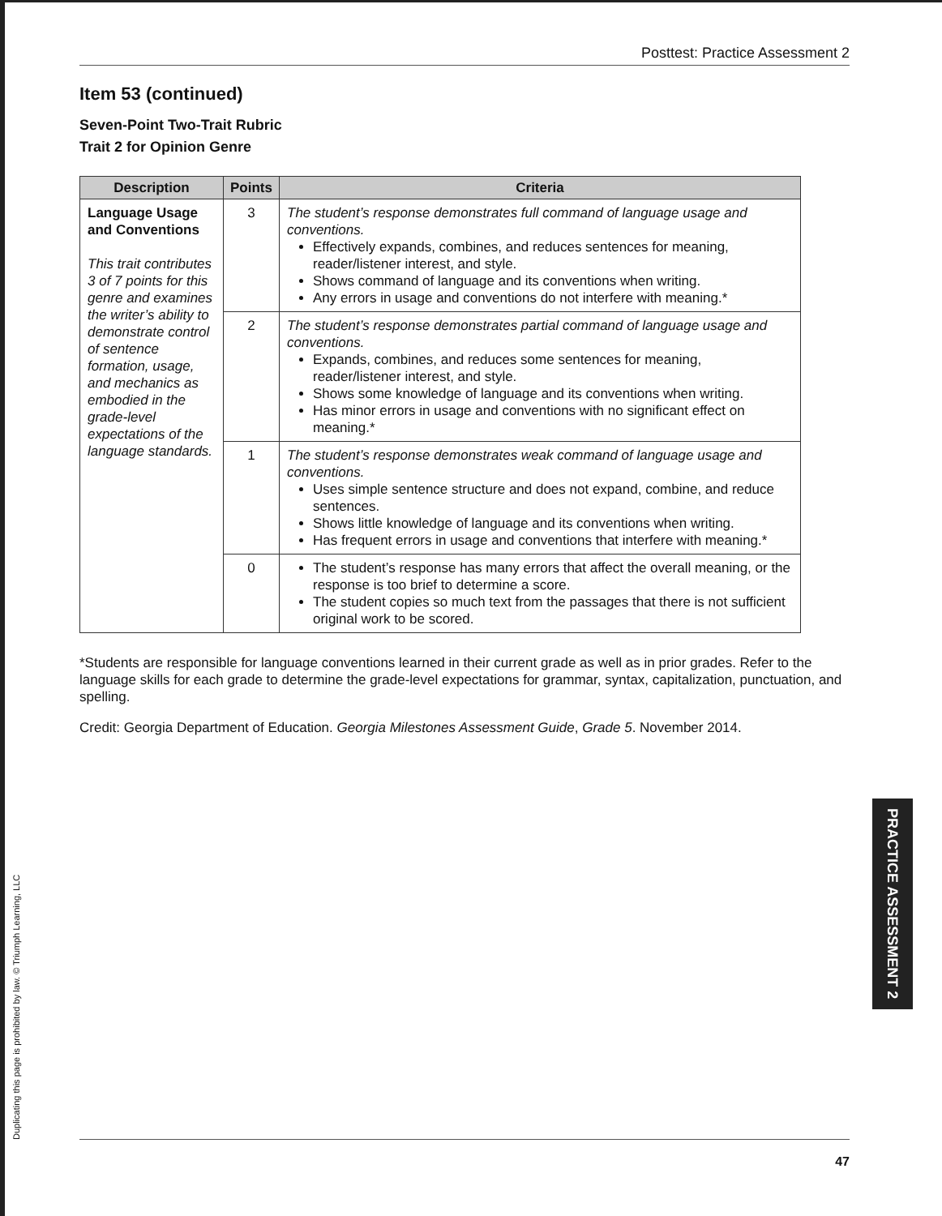Posttest: Practice Assessment 2
Item 53 (continued)
Seven-Point Two-Trait Rubric
Trait 2 for Opinion Genre
| Description | Points | Criteria |
| --- | --- | --- |
| Language Usage and Conventions This trait contributes 3 of 7 points for this genre and examines the writer’s ability to demonstrate control of sentence formation, usage, and mechanics as embodied in the grade-level expectations of the language standards. | 3 | The student’s response demonstrates full command of language usage and conventions. Effectively expands, combines, and reduces sentences for meaning, reader/listener interest, and style. Shows command of language and its conventions when writing. Any errors in usage and conventions do not interfere with meaning.* |
| | 2 | The student’s response demonstrates partial command of language usage and conventions. Expands, combines, and reduces some sentences for meaning, reader/listener interest, and style. Shows some knowledge of language and its conventions when writing. Has minor errors in usage and conventions with no significant effect on meaning.* |
| | 1 | The student’s response demonstrates weak command of language usage and conventions. Uses simple sentence structure and does not expand, combine, and reduce sentences. Shows little knowledge of language and its conventions when writing. Has frequent errors in usage and conventions that interfere with meaning.* |
| | 0 | The student’s response has many errors that affect the overall meaning, or the response is too brief to determine a score. The student copies so much text from the passages that there is not sufficient original work to be scored. |
*Students are responsible for language conventions learned in their current grade as well as in prior grades. Refer to the language skills for each grade to determine the grade-level expectations for grammar, syntax, capitalization, punctuation, and spelling.
Credit: Georgia Department of Education. Georgia Milestones Assessment Guide, Grade 5. November 2014.
Duplicating this page is prohibited by law. © Triumph Learning, LLC
PRACTICE ASSESSMENT 2
47